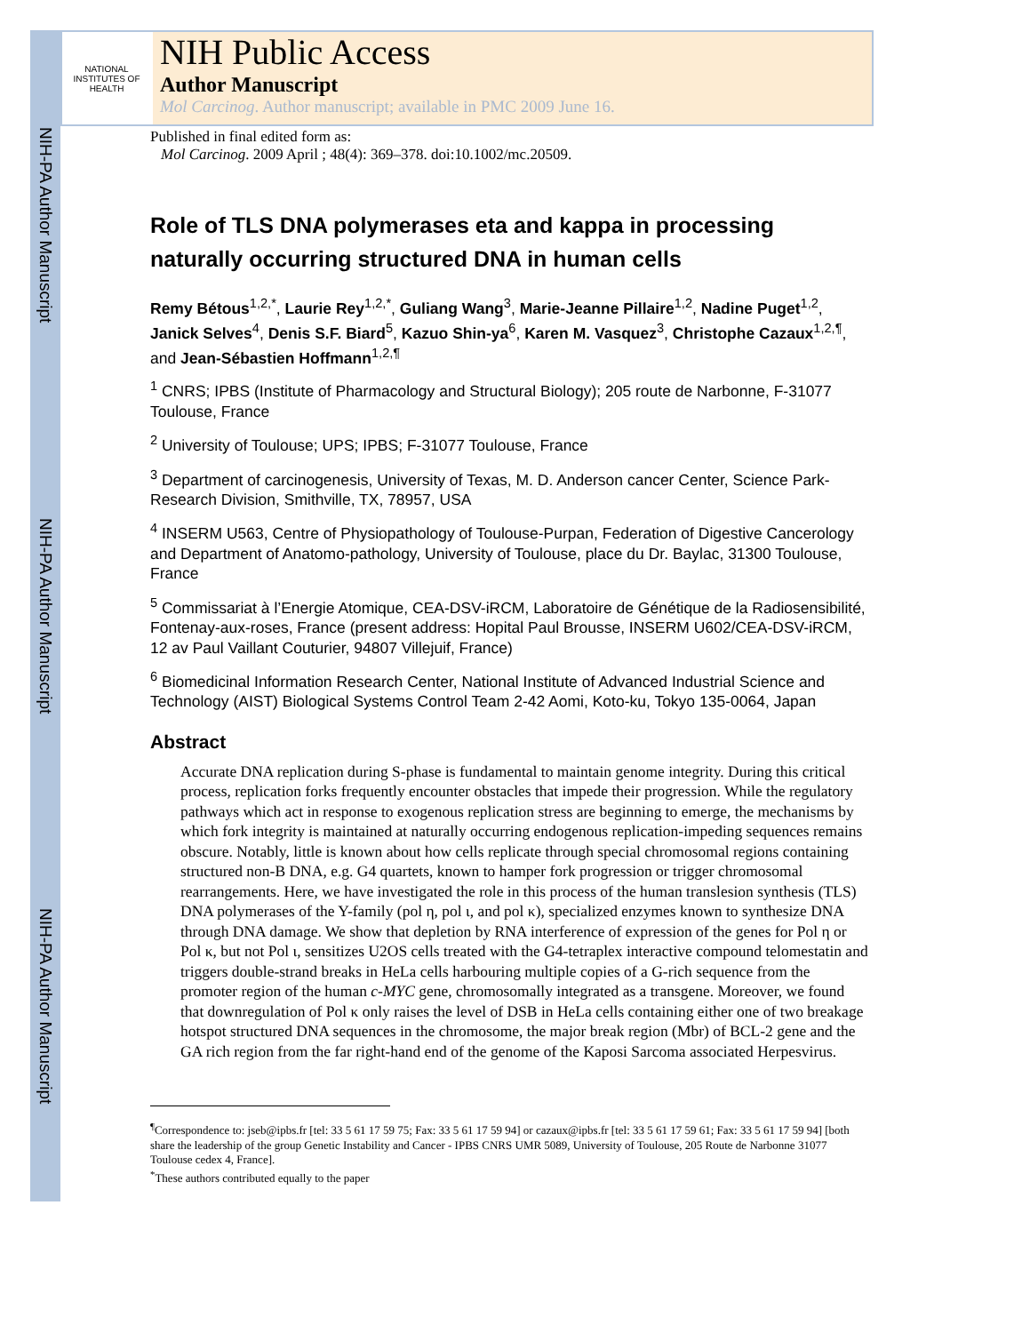NIH-PA Author Manuscript
NIH-PA Author Manuscript
NIH-PA Author Manuscript
NATIONAL INSTITUTES OF HEALTH
NIH Public Access
Author Manuscript
Mol Carcinog. Author manuscript; available in PMC 2009 June 16.
Published in final edited form as:
Mol Carcinog. 2009 April ; 48(4): 369–378. doi:10.1002/mc.20509.
Role of TLS DNA polymerases eta and kappa in processing naturally occurring structured DNA in human cells
Remy Bétous<sup>1,2,*</sup>, Laurie Rey<sup>1,2,*</sup>, Guliang Wang<sup>3</sup>, Marie-Jeanne Pillaire<sup>1,2</sup>, Nadine Puget<sup>1,2</sup>, Janick Selves<sup>4</sup>, Denis S.F. Biard<sup>5</sup>, Kazuo Shin-ya<sup>6</sup>, Karen M. Vasquez<sup>3</sup>, Christophe Cazaux<sup>1,2,¶</sup>, and Jean-Sébastien Hoffmann<sup>1,2,¶</sup>
<sup>1</sup> CNRS; IPBS (Institute of Pharmacology and Structural Biology); 205 route de Narbonne, F-31077 Toulouse, France
<sup>2</sup> University of Toulouse; UPS; IPBS; F-31077 Toulouse, France
<sup>3</sup> Department of carcinogenesis, University of Texas, M. D. Anderson cancer Center, Science Park-Research Division, Smithville, TX, 78957, USA
<sup>4</sup> INSERM U563, Centre of Physiopathology of Toulouse-Purpan, Federation of Digestive Cancerology and Department of Anatomo-pathology, University of Toulouse, place du Dr. Baylac, 31300 Toulouse, France
<sup>5</sup> Commissariat à l’Energie Atomique, CEA-DSV-iRCM, Laboratoire de Génétique de la Radiosensibilité, Fontenay-aux-roses, France (present address: Hopital Paul Brousse, INSERM U602/CEA-DSV-iRCM, 12 av Paul Vaillant Couturier, 94807 Villejuif, France)
<sup>6</sup> Biomedicinal Information Research Center, National Institute of Advanced Industrial Science and Technology (AIST) Biological Systems Control Team 2-42 Aomi, Koto-ku, Tokyo 135-0064, Japan
Abstract
Accurate DNA replication during S-phase is fundamental to maintain genome integrity. During this critical process, replication forks frequently encounter obstacles that impede their progression. While the regulatory pathways which act in response to exogenous replication stress are beginning to emerge, the mechanisms by which fork integrity is maintained at naturally occurring endogenous replication-impeding sequences remains obscure. Notably, little is known about how cells replicate through special chromosomal regions containing structured non-B DNA, e.g. G4 quartets, known to hamper fork progression or trigger chromosomal rearrangements. Here, we have investigated the role in this process of the human translesion synthesis (TLS) DNA polymerases of the Y-family (pol η, pol ι, and pol κ), specialized enzymes known to synthesize DNA through DNA damage. We show that depletion by RNA interference of expression of the genes for Pol η or Pol κ, but not Pol ι, sensitizes U2OS cells treated with the G4-tetraplex interactive compound telomestatin and triggers double-strand breaks in HeLa cells harbouring multiple copies of a G-rich sequence from the promoter region of the human c-MYC gene, chromosomally integrated as a transgene. Moreover, we found that downregulation of Pol κ only raises the level of DSB in HeLa cells containing either one of two breakage hotspot structured DNA sequences in the chromosome, the major break region (Mbr) of BCL-2 gene and the GA rich region from the far right-hand end of the genome of the Kaposi Sarcoma associated Herpesvirus.
<sup>¶</sup> Correspondence to: jseb@ipbs.fr [tel: 33 5 61 17 59 75; Fax: 33 5 61 17 59 94] or cazaux@ipbs.fr [tel: 33 5 61 17 59 61; Fax: 33 5 61 17 59 94] [both share the leadership of the group Genetic Instability and Cancer - IPBS CNRS UMR 5089, University of Toulouse, 205 Route de Narbonne 31077 Toulouse cedex 4, France].
<sup>*</sup> These authors contributed equally to the paper